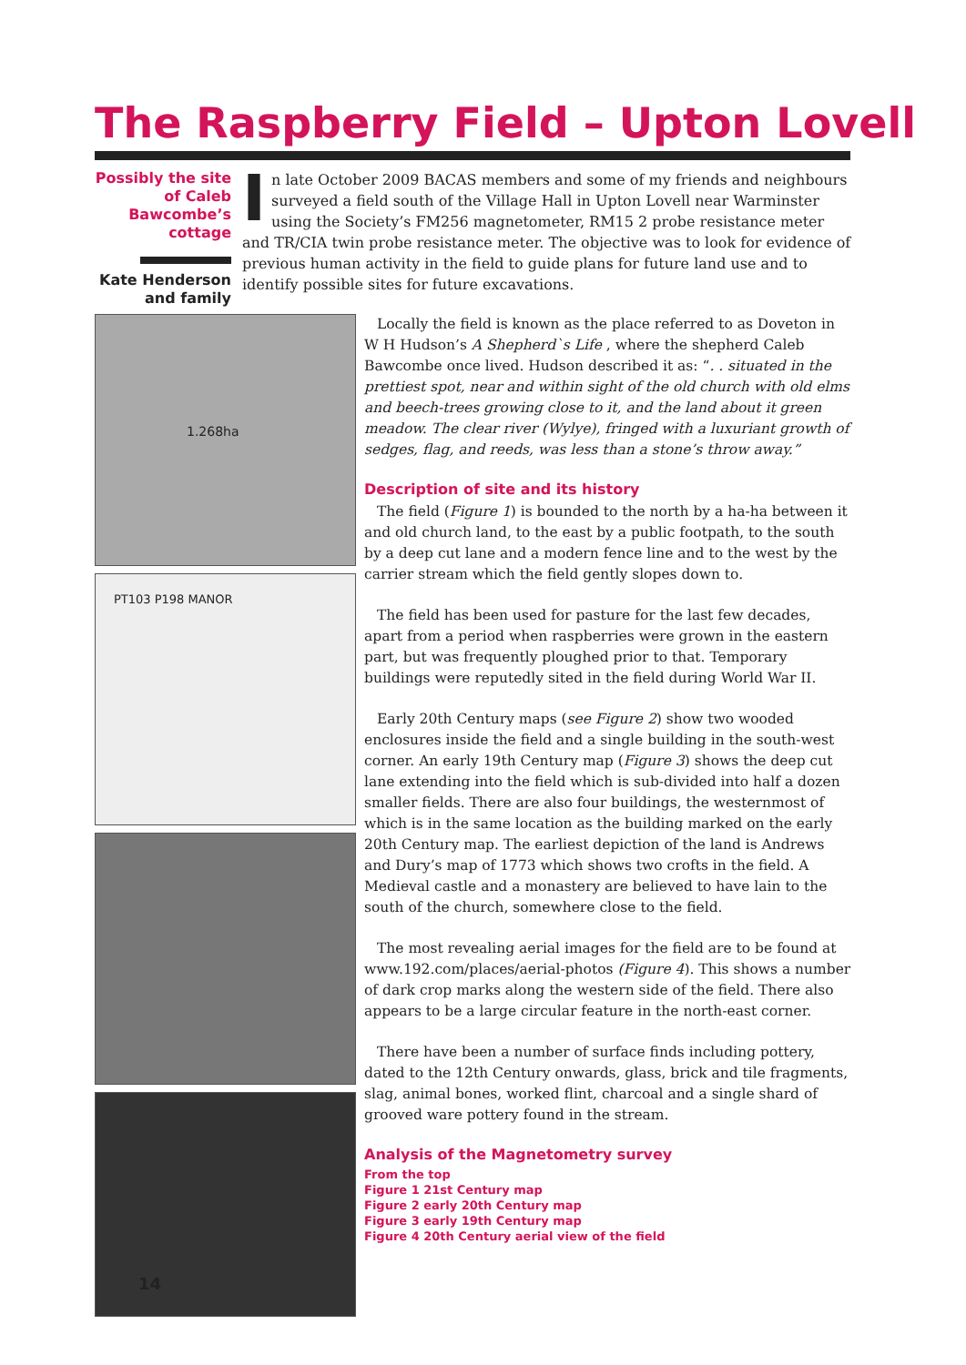The Raspberry Field – Upton Lovell
Possibly the site of Caleb Bawcombe’s cottage
Kate Henderson and family
In late October 2009 BACAS members and some of my friends and neighbours surveyed a field south of the Village Hall in Upton Lovell near Warminster using the Society’s FM256 magnetometer, RM15 2 probe resistance meter and TR/CIA twin probe resistance meter. The objective was to look for evidence of previous human activity in the field to guide plans for future land use and to identify possible sites for future excavations.
1.268ha
PT103 P198 MANOR
Locally the field is known as the place referred to as Doveton in W H Hudson’s A Shepherd`s Life , where the shepherd Caleb Bawcombe once lived. Hudson described it as: “. . situated in the prettiest spot, near and within sight of the old church with old elms and beech-trees growing close to it, and the land about it green meadow. The clear river (Wylye), fringed with a luxuriant growth of sedges, flag, and reeds, was less than a stone’s throw away.”
Description of site and its history
The field (Figure 1) is bounded to the north by a ha-ha between it and old church land, to the east by a public footpath, to the south by a deep cut lane and a modern fence line and to the west by the carrier stream which the field gently slopes down to.
The field has been used for pasture for the last few decades, apart from a period when raspberries were grown in the eastern part, but was frequently ploughed prior to that. Temporary buildings were reputedly sited in the field during World War II.
Early 20th Century maps (see Figure 2) show two wooded enclosures inside the field and a single building in the south-west corner. An early 19th Century map (Figure 3) shows the deep cut lane extending into the field which is sub-divided into half a dozen smaller fields. There are also four buildings, the westernmost of which is in the same location as the building marked on the early 20th Century map. The earliest depiction of the land is Andrews and Dury’s map of 1773 which shows two crofts in the field. A Medieval castle and a monastery are believed to have lain to the south of the church, somewhere close to the field.
The most revealing aerial images for the field are to be found at www.192.com/places/aerial-photos (Figure 4). This shows a number of dark crop marks along the western side of the field. There also appears to be a large circular feature in the north-east corner.
There have been a number of surface finds including pottery, dated to the 12th Century onwards, glass, brick and tile fragments, slag, animal bones, worked flint, charcoal and a single shard of grooved ware pottery found in the stream.
Analysis of the Magnetometry survey
From the top
Figure 1 21st Century map
Figure 2 early 20th Century map
Figure 3 early 19th Century map
Figure 4 20th Century aerial view of the field
14